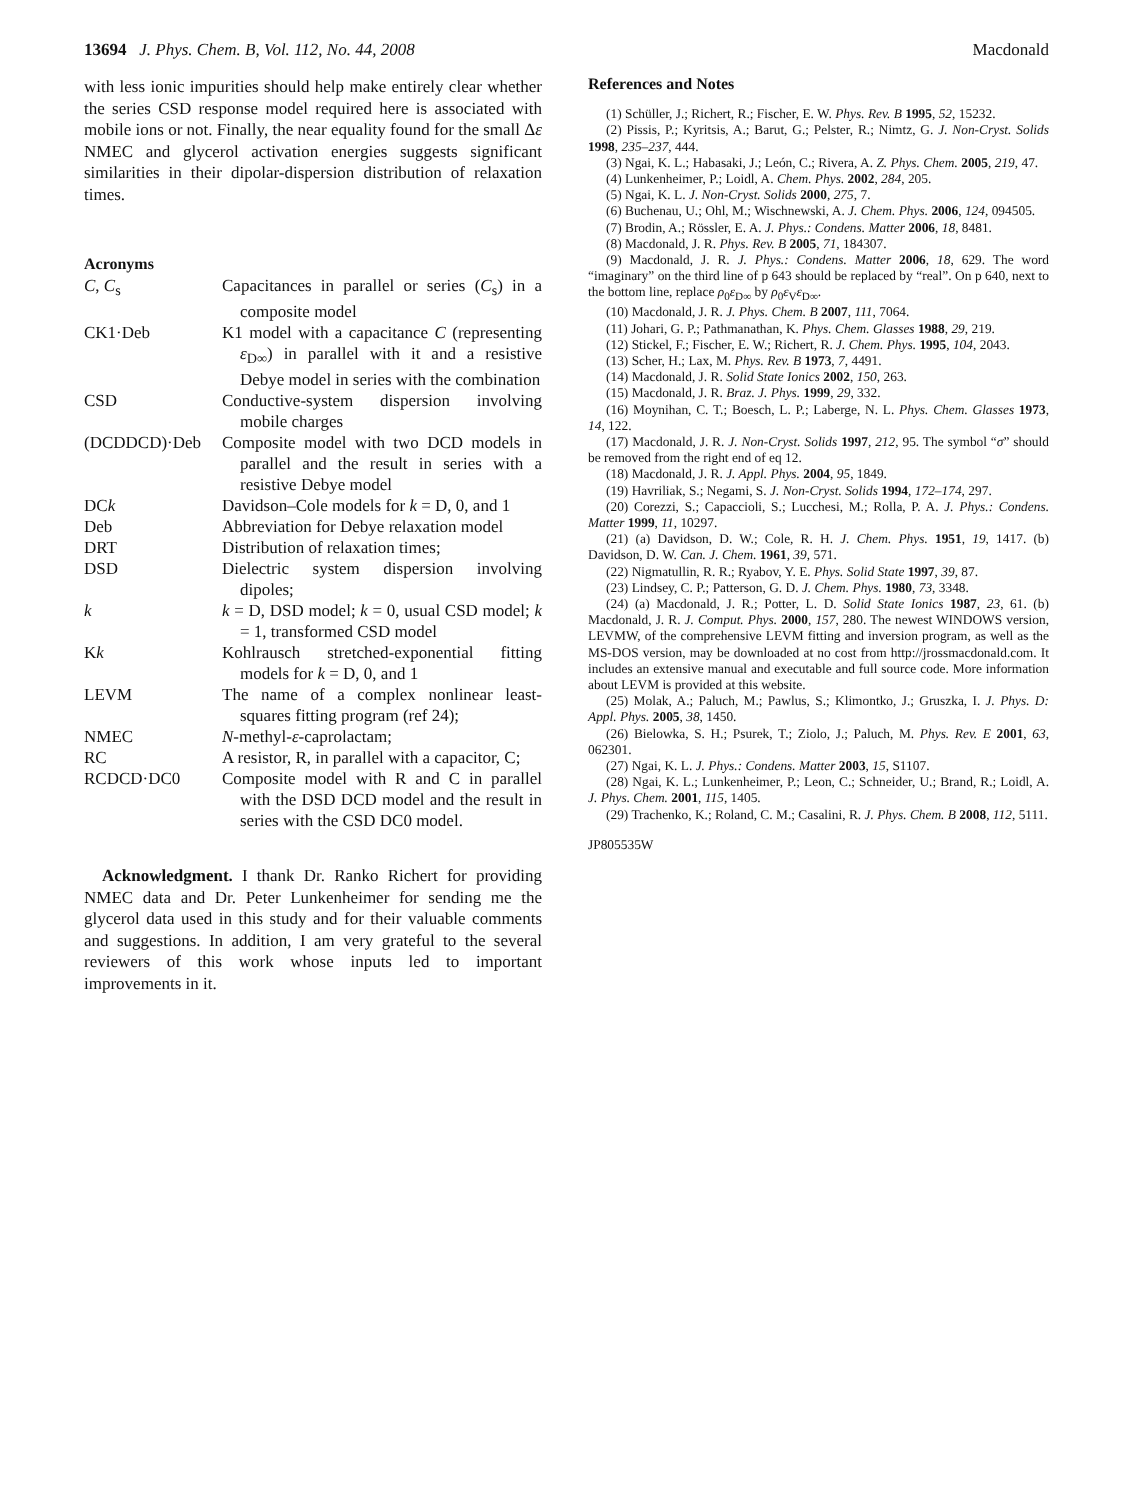13694 J. Phys. Chem. B, Vol. 112, No. 44, 2008 Macdonald
with less ionic impurities should help make entirely clear whether the series CSD response model required here is associated with mobile ions or not. Finally, the near equality found for the small Δε NMEC and glycerol activation energies suggests significant similarities in their dipolar-dispersion distribution of relaxation times.
Acronyms
| C , C<sub>s</sub> | Capacitances in parallel or series ( C<sub>s</sub>) in a composite model |
| CK1·Deb | K1 model with a capacitance C (representing ε<sub>D∞</sub>) in parallel with it and a resistive Debye model in series with the combination |
| CSD | Conductive-system dispersion involving mobile charges |
| (DCDDCD)·Deb | Composite model with two DCD models in parallel and the result in series with a resistive Debye model |
| DC k | Davidson–Cole models for k = D, 0, and 1 |
| Deb | Abbreviation for Debye relaxation model |
| DRT | Distribution of relaxation times; |
| DSD | Dielectric system dispersion involving dipoles; |
| k | k = D, DSD model; k = 0, usual CSD model; k = 1, transformed CSD model |
| K k | Kohlrausch stretched-exponential fitting models for k = D, 0, and 1 |
| LEVM | The name of a complex nonlinear least-squares fitting program (ref 24); |
| NMEC | N -methyl- ε -caprolactam; |
| RC | A resistor, R, in parallel with a capacitor, C; |
| RCDCD·DC0 | Composite model with R and C in parallel with the DSD DCD model and the result in series with the CSD DC0 model. |
Acknowledgment. I thank Dr. Ranko Richert for providing NMEC data and Dr. Peter Lunkenheimer for sending me the glycerol data used in this study and for their valuable comments and suggestions. In addition, I am very grateful to the several reviewers of this work whose inputs led to important improvements in it.
References and Notes
(1) Schüller, J.; Richert, R.; Fischer, E. W. Phys. Rev. B 1995, 52, 15232.
(2) Pissis, P.; Kyritsis, A.; Barut, G.; Pelster, R.; Nimtz, G. J. Non-Cryst. Solids 1998, 235–237, 444.
(3) Ngai, K. L.; Habasaki, J.; León, C.; Rivera, A. Z. Phys. Chem. 2005, 219, 47.
(4) Lunkenheimer, P.; Loidl, A. Chem. Phys. 2002, 284, 205.
(5) Ngai, K. L. J. Non-Cryst. Solids 2000, 275, 7.
(6) Buchenau, U.; Ohl, M.; Wischnewski, A. J. Chem. Phys. 2006, 124, 094505.
(7) Brodin, A.; Rössler, E. A. J. Phys.: Condens. Matter 2006, 18, 8481.
(8) Macdonald, J. R. Phys. Rev. B 2005, 71, 184307.
(9) Macdonald, J. R. J. Phys.: Condens. Matter 2006, 18, 629. The word “imaginary” on the third line of p 643 should be replaced by “real”. On p 640, next to the bottom line, replace ρ<sub>0</sub>ε<sub>D∞</sub> by ρ<sub>0</sub>ε<sub>V</sub>ε<sub>D∞</sub>.
(10) Macdonald, J. R. J. Phys. Chem. B 2007, 111, 7064.
(11) Johari, G. P.; Pathmanathan, K. Phys. Chem. Glasses 1988, 29, 219.
(12) Stickel, F.; Fischer, E. W.; Richert, R. J. Chem. Phys. 1995, 104, 2043.
(13) Scher, H.; Lax, M. Phys. Rev. B 1973, 7, 4491.
(14) Macdonald, J. R. Solid State Ionics 2002, 150, 263.
(15) Macdonald, J. R. Braz. J. Phys. 1999, 29, 332.
(16) Moynihan, C. T.; Boesch, L. P.; Laberge, N. L. Phys. Chem. Glasses 1973, 14, 122.
(17) Macdonald, J. R. J. Non-Cryst. Solids 1997, 212, 95. The symbol “σ” should be removed from the right end of eq 12.
(18) Macdonald, J. R. J. Appl. Phys. 2004, 95, 1849.
(19) Havriliak, S.; Negami, S. J. Non-Cryst. Solids 1994, 172–174, 297.
(20) Corezzi, S.; Capaccioli, S.; Lucchesi, M.; Rolla, P. A. J. Phys.: Condens. Matter 1999, 11, 10297.
(21) (a) Davidson, D. W.; Cole, R. H. J. Chem. Phys. 1951, 19, 1417. (b) Davidson, D. W. Can. J. Chem. 1961, 39, 571.
(22) Nigmatullin, R. R.; Ryabov, Y. E. Phys. Solid State 1997, 39, 87.
(23) Lindsey, C. P.; Patterson, G. D. J. Chem. Phys. 1980, 73, 3348.
(24) (a) Macdonald, J. R.; Potter, L. D. Solid State Ionics 1987, 23, 61. (b) Macdonald, J. R. J. Comput. Phys. 2000, 157, 280. The newest WINDOWS version, LEVMW, of the comprehensive LEVM fitting and inversion program, as well as the MS-DOS version, may be downloaded at no cost from http://jrossmacdonald.com. It includes an extensive manual and executable and full source code. More information about LEVM is provided at this website.
(25) Molak, A.; Paluch, M.; Pawlus, S.; Klimontko, J.; Gruszka, I. J. Phys. D: Appl. Phys. 2005, 38, 1450.
(26) Bielowka, S. H.; Psurek, T.; Ziolo, J.; Paluch, M. Phys. Rev. E 2001, 63, 062301.
(27) Ngai, K. L. J. Phys.: Condens. Matter 2003, 15, S1107.
(28) Ngai, K. L.; Lunkenheimer, P.; Leon, C.; Schneider, U.; Brand, R.; Loidl, A. J. Phys. Chem. 2001, 115, 1405.
(29) Trachenko, K.; Roland, C. M.; Casalini, R. J. Phys. Chem. B 2008, 112, 5111.
JP805535W